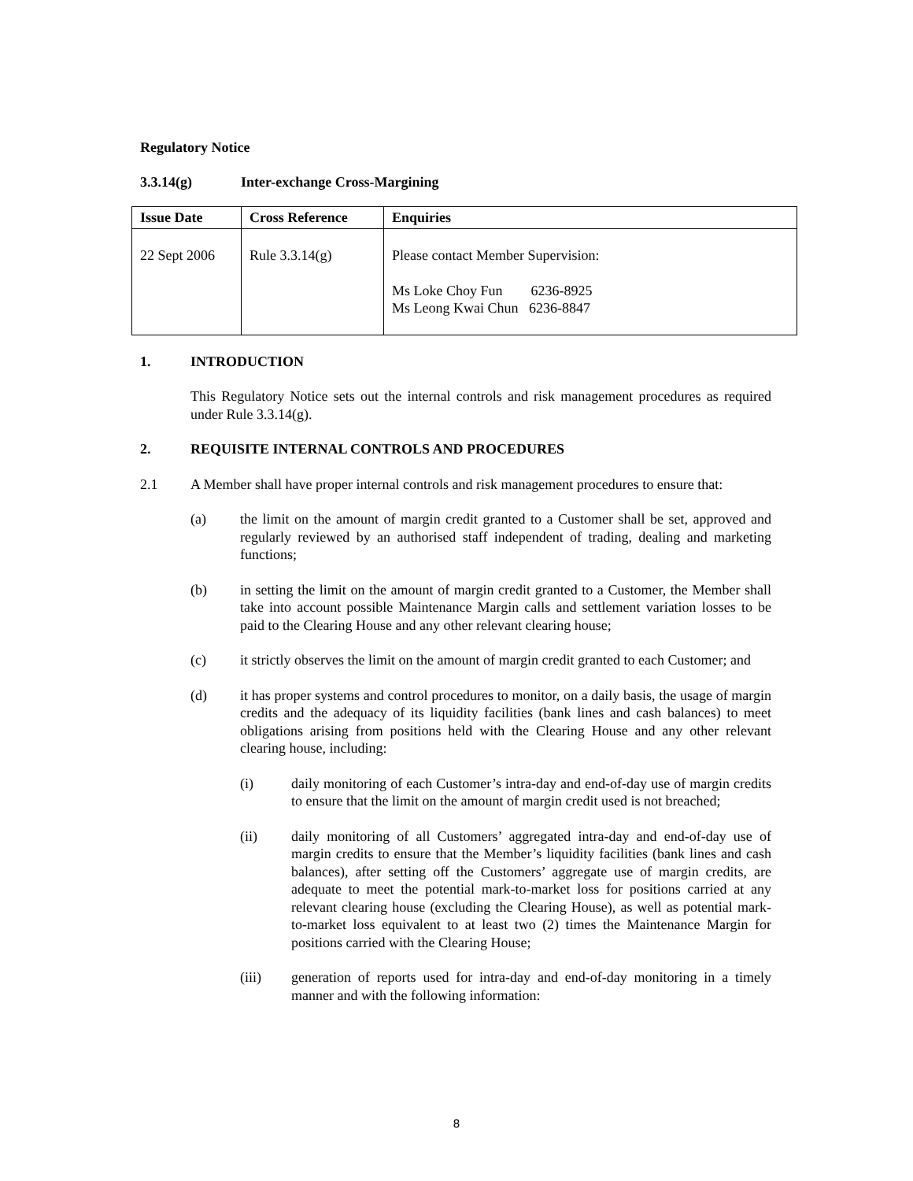Regulatory Notice
3.3.14(g) Inter-exchange Cross-Margining
| Issue Date | Cross Reference | Enquiries |
| --- | --- | --- |
| 22 Sept 2006 | Rule 3.3.14(g) | Please contact Member Supervision: Ms Loke Choy Fun 6236-8925 Ms Leong Kwai Chun 6236-8847 |
1. INTRODUCTION
This Regulatory Notice sets out the internal controls and risk management procedures as required under Rule 3.3.14(g).
2. REQUISITE INTERNAL CONTROLS AND PROCEDURES
2.1 A Member shall have proper internal controls and risk management procedures to ensure that:
(a) the limit on the amount of margin credit granted to a Customer shall be set, approved and regularly reviewed by an authorised staff independent of trading, dealing and marketing functions;
(b) in setting the limit on the amount of margin credit granted to a Customer, the Member shall take into account possible Maintenance Margin calls and settlement variation losses to be paid to the Clearing House and any other relevant clearing house;
(c) it strictly observes the limit on the amount of margin credit granted to each Customer; and
(d) it has proper systems and control procedures to monitor, on a daily basis, the usage of margin credits and the adequacy of its liquidity facilities (bank lines and cash balances) to meet obligations arising from positions held with the Clearing House and any other relevant clearing house, including:
(i) daily monitoring of each Customer’s intra-day and end-of-day use of margin credits to ensure that the limit on the amount of margin credit used is not breached;
(ii) daily monitoring of all Customers’ aggregated intra-day and end-of-day use of margin credits to ensure that the Member’s liquidity facilities (bank lines and cash balances), after setting off the Customers’ aggregate use of margin credits, are adequate to meet the potential mark-to-market loss for positions carried at any relevant clearing house (excluding the Clearing House), as well as potential mark-to-market loss equivalent to at least two (2) times the Maintenance Margin for positions carried with the Clearing House;
(iii) generation of reports used for intra-day and end-of-day monitoring in a timely manner and with the following information:
8